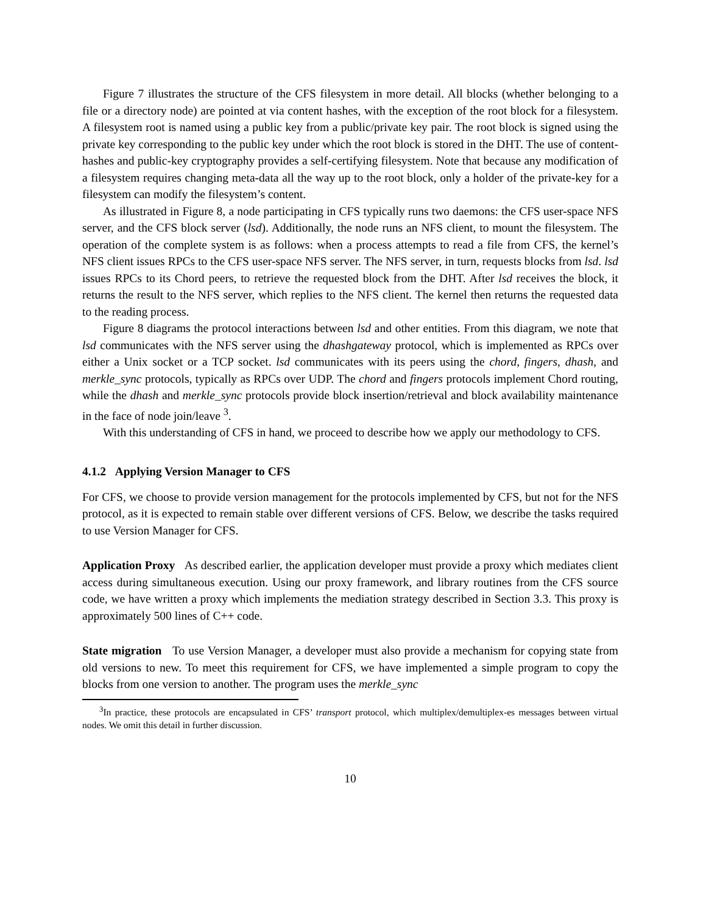Figure 7 illustrates the structure of the CFS filesystem in more detail. All blocks (whether belonging to a file or a directory node) are pointed at via content hashes, with the exception of the root block for a filesystem. A filesystem root is named using a public key from a public/private key pair. The root block is signed using the private key corresponding to the public key under which the root block is stored in the DHT. The use of content-hashes and public-key cryptography provides a self-certifying filesystem. Note that because any modification of a filesystem requires changing meta-data all the way up to the root block, only a holder of the private-key for a filesystem can modify the filesystem’s content.
As illustrated in Figure 8, a node participating in CFS typically runs two daemons: the CFS user-space NFS server, and the CFS block server (lsd). Additionally, the node runs an NFS client, to mount the filesystem. The operation of the complete system is as follows: when a process attempts to read a file from CFS, the kernel’s NFS client issues RPCs to the CFS user-space NFS server. The NFS server, in turn, requests blocks from lsd. lsd issues RPCs to its Chord peers, to retrieve the requested block from the DHT. After lsd receives the block, it returns the result to the NFS server, which replies to the NFS client. The kernel then returns the requested data to the reading process.
Figure 8 diagrams the protocol interactions between lsd and other entities. From this diagram, we note that lsd communicates with the NFS server using the dhashgateway protocol, which is implemented as RPCs over either a Unix socket or a TCP socket. lsd communicates with its peers using the chord, fingers, dhash, and merkle_sync protocols, typically as RPCs over UDP. The chord and fingers protocols implement Chord routing, while the dhash and merkle_sync protocols provide block insertion/retrieval and block availability maintenance in the face of node join/leave <sup>3</sup>.
With this understanding of CFS in hand, we proceed to describe how we apply our methodology to CFS.
4.1.2 Applying Version Manager to CFS
For CFS, we choose to provide version management for the protocols implemented by CFS, but not for the NFS protocol, as it is expected to remain stable over different versions of CFS. Below, we describe the tasks required to use Version Manager for CFS.
Application Proxy As described earlier, the application developer must provide a proxy which mediates client access during simultaneous execution. Using our proxy framework, and library routines from the CFS source code, we have written a proxy which implements the mediation strategy described in Section 3.3. This proxy is approximately 500 lines of C++ code.
State migration To use Version Manager, a developer must also provide a mechanism for copying state from old versions to new. To meet this requirement for CFS, we have implemented a simple program to copy the blocks from one version to another. The program uses the merkle_sync
<sup>3</sup> In practice, these protocols are encapsulated in CFS’ transport protocol, which multiplex/demultiplex-es messages between virtual nodes. We omit this detail in further discussion.
10